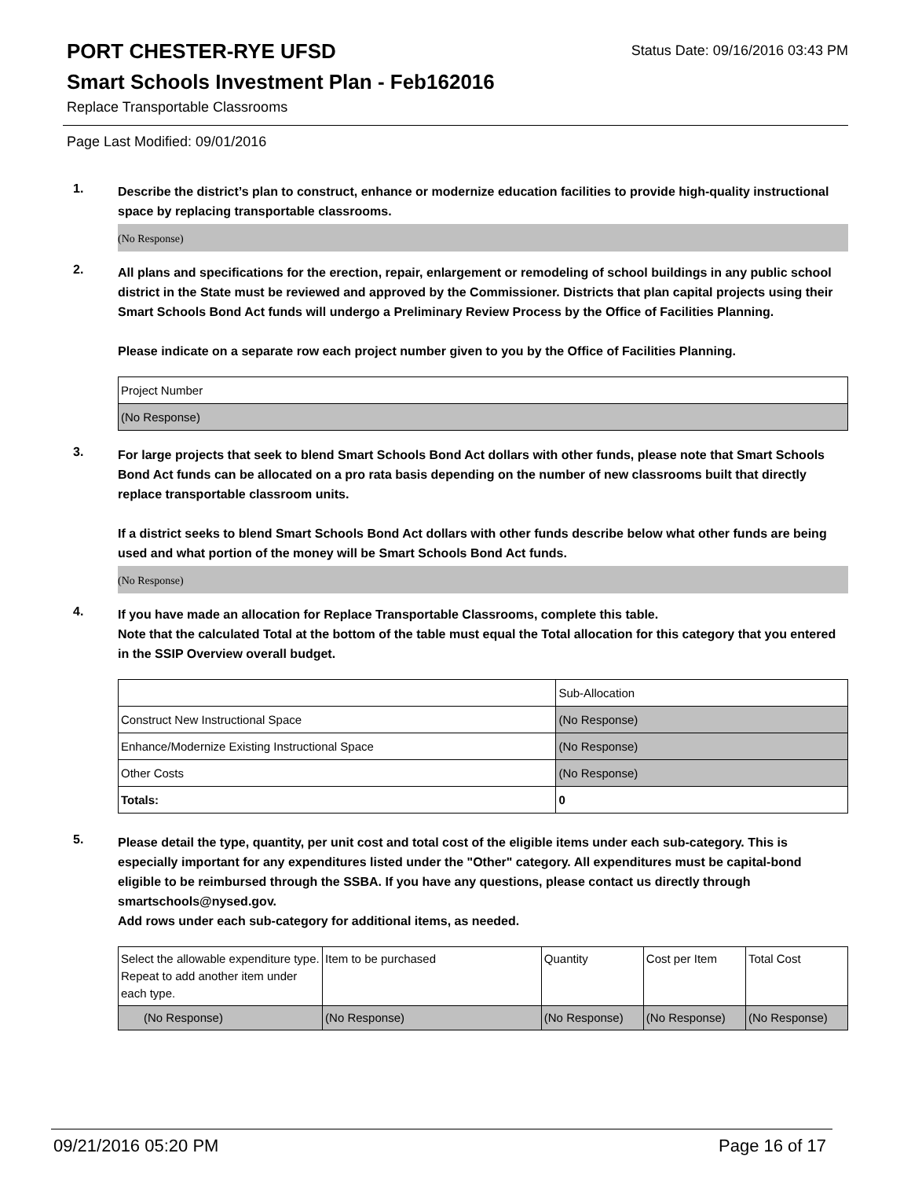PORT CHESTER-RYE UFSD
Status Date: 09/16/2016 03:43 PM
Smart Schools Investment Plan - Feb162016
Replace Transportable Classrooms
Page Last Modified: 09/01/2016
1.
Describe the district’s plan to construct, enhance or modernize education facilities to provide high-quality instructional space by replacing transportable classrooms.
(No Response)
2.
All plans and specifications for the erection, repair, enlargement or remodeling of school buildings in any public school district in the State must be reviewed and approved by the Commissioner. Districts that plan capital projects using their Smart Schools Bond Act funds will undergo a Preliminary Review Process by the Office of Facilities Planning.
Please indicate on a separate row each project number given to you by the Office of Facilities Planning.
| Project Number |
| (No Response) |
3.
For large projects that seek to blend Smart Schools Bond Act dollars with other funds, please note that Smart Schools Bond Act funds can be allocated on a pro rata basis depending on the number of new classrooms built that directly replace transportable classroom units.
If a district seeks to blend Smart Schools Bond Act dollars with other funds describe below what other funds are being used and what portion of the money will be Smart Schools Bond Act funds.
(No Response)
4.
If you have made an allocation for Replace Transportable Classrooms, complete this table.
Note that the calculated Total at the bottom of the table must equal the Total allocation for this category that you entered in the SSIP Overview overall budget.
| | Sub-Allocation |
| Construct New Instructional Space | (No Response) |
| Enhance/Modernize Existing Instructional Space | (No Response) |
| Other Costs | (No Response) |
| Totals: | 0 |
5.
Please detail the type, quantity, per unit cost and total cost of the eligible items under each sub-category. This is especially important for any expenditures listed under the "Other" category. All expenditures must be capital-bond eligible to be reimbursed through the SSBA. If you have any questions, please contact us directly through smartschools@nysed.gov.
Add rows under each sub-category for additional items, as needed.
| Select the allowable expenditure type. Repeat to add another item under each type. | Item to be purchased | Quantity | Cost per Item | Total Cost |
| (No Response) | (No Response) | (No Response) | (No Response) | (No Response) |
09/21/2016 05:20 PM Page 16 of 17